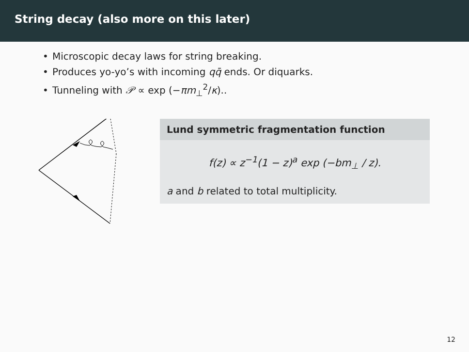String decay (also more on this later)
• Microscopic decay laws for string breaking.
• Produces yo-yo’s with incoming qq̄ ends. Or diquarks.
• Tunneling with 𝒫 ∝ exp (−πm<sub>⊥</sub><sup>2</sup>/κ)..
Lund symmetric fragmentation function
f(z) ∝ z<sup>−1</sup>(1 − z)<sup>a</sup> exp (−bm<sub>⊥</sub> / z).
a and b related to total multiplicity.
12